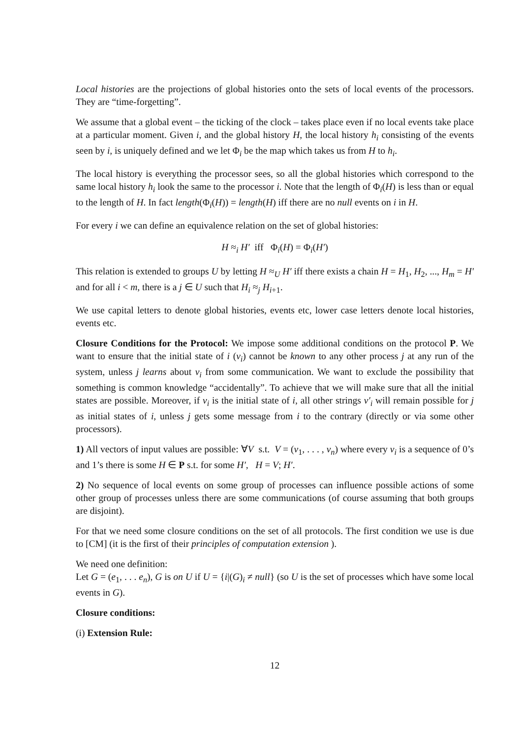Local histories are the projections of global histories onto the sets of local events of the processors. They are “time-forgetting”.
We assume that a global event – the ticking of the clock – takes place even if no local events take place at a particular moment. Given i, and the global history H, the local history h<sub>i</sub> consisting of the events seen by i, is uniquely defined and we let Φ<sub>i</sub> be the map which takes us from H to h<sub>i</sub>.
The local history is everything the processor sees, so all the global histories which correspond to the same local history h<sub>i</sub> look the same to the processor i. Note that the length of Φ<sub>i</sub>(H) is less than or equal to the length of H. In fact length(Φ<sub>i</sub>(H)) = length(H) iff there are no null events on i in H.
For every i we can define an equivalence relation on the set of global histories:
H ≈<sub>i</sub> H′ iff Φ<sub>i</sub>(H) = Φ<sub>i</sub>(H′)
This relation is extended to groups U by letting H ≈<sub>U</sub> H′ iff there exists a chain H = H<sub>1</sub>, H<sub>2</sub>, ..., H<sub>m</sub> = H′ and for all i < m, there is a j ∈ U such that H<sub>i</sub> ≈<sub>j</sub> H<sub>i+1</sub>.
We use capital letters to denote global histories, events etc, lower case letters denote local histories, events etc.
Closure Conditions for the Protocol: We impose some additional conditions on the protocol P. We want to ensure that the initial state of i (v<sub>i</sub>) cannot be known to any other process j at any run of the system, unless j learns about v<sub>i</sub> from some communication. We want to exclude the possibility that something is common knowledge “accidentally”. To achieve that we will make sure that all the initial states are possible. Moreover, if v<sub>i</sub> is the initial state of i, all other strings v′<sub>i</sub> will remain possible for j as initial states of i, unless j gets some message from i to the contrary (directly or via some other processors).
1) All vectors of input values are possible: ∀V s.t. V = (v<sub>1</sub>, . . . , v<sub>n</sub>) where every v<sub>i</sub> is a sequence of 0’s and 1’s there is some H ∈ P s.t. for some H′, H = V; H′.
2) No sequence of local events on some group of processes can influence possible actions of some other group of processes unless there are some communications (of course assuming that both groups are disjoint).
For that we need some closure conditions on the set of all protocols. The first condition we use is due to [CM] (it is the first of their principles of computation extension ).
We need one definition:
Let G = (e<sub>1</sub>, . . . e<sub>n</sub>), G is on U if U = {i|(G)<sub>i</sub> ≠ null} (so U is the set of processes which have some local events in G).
Closure conditions:
(i) Extension Rule:
12